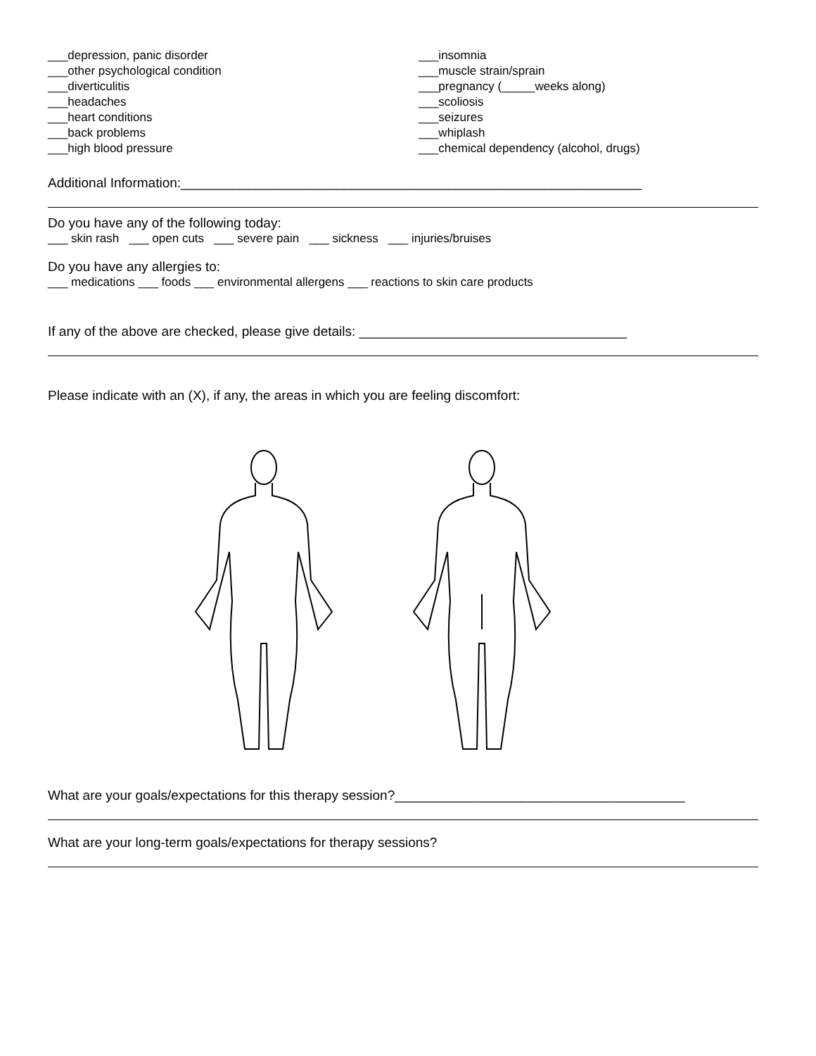___depression, panic disorder
___other psychological condition
___diverticulitis
___headaches
___heart conditions
___back problems
___high blood pressure
___insomnia
___muscle strain/sprain
___pregnancy (_____weeks along)
___scoliosis
___seizures
___whiplash
___chemical dependency (alcohol, drugs)
Additional Information:______________________________________________________________
Do you have any of the following today:
___ skin rash ___ open cuts ___ severe pain ___ sickness ___ injuries/bruises
Do you have any allergies to:
___ medications ___ foods ___ environmental allergens ___ reactions to skin care products
If any of the above are checked, please give details: ____________________________________
Please indicate with an (X), if any, the areas in which you are feeling discomfort:
What are your goals/expectations for this therapy session?_______________________________________
What are your long-term goals/expectations for therapy sessions?